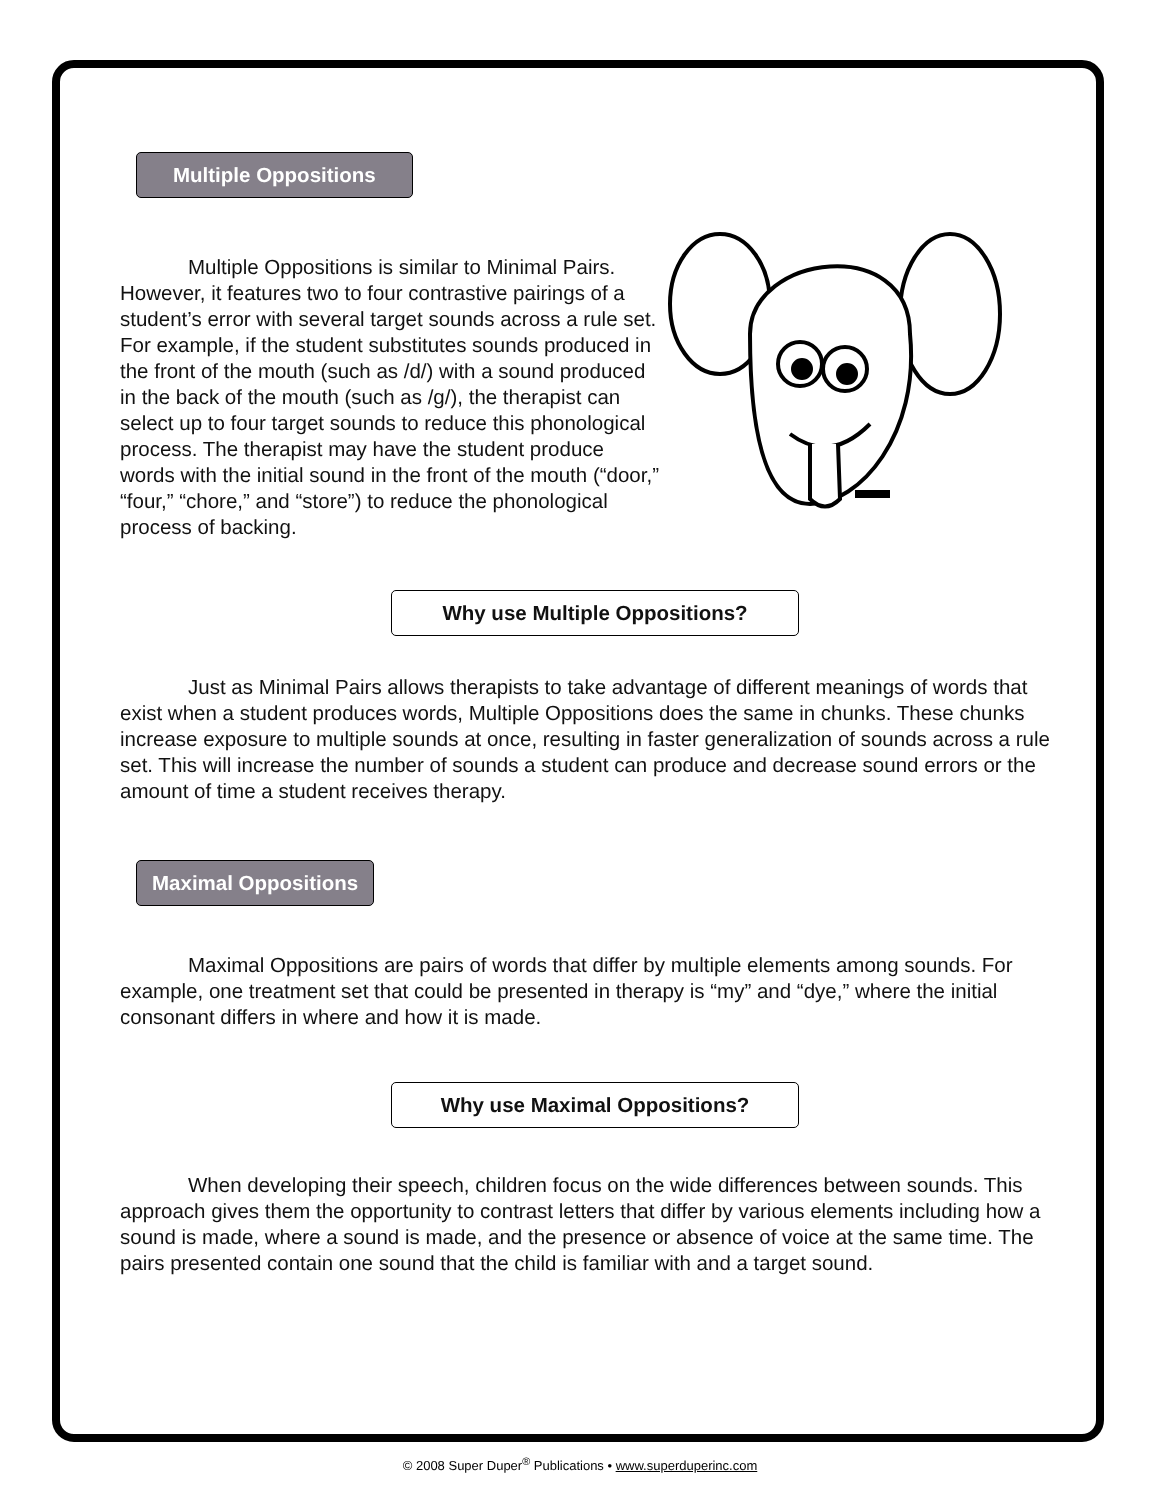Multiple Oppositions
Multiple Oppositions is similar to Minimal Pairs. However, it features two to four contrastive pairings of a student’s error with several target sounds across a rule set. For example, if the student substitutes sounds produced in the front of the mouth (such as /d/) with a sound produced in the back of the mouth (such as /g/), the therapist can select up to four target sounds to reduce this phonological process. The therapist may have the student produce words with the initial sound in the front of the mouth (“door,” “four,” “chore,” and “store”) to reduce the phonological process of backing.
Why use Multiple Oppositions?
Just as Minimal Pairs allows therapists to take advantage of different meanings of words that exist when a student produces words, Multiple Oppositions does the same in chunks. These chunks increase exposure to multiple sounds at once, resulting in faster generalization of sounds across a rule set. This will increase the number of sounds a student can produce and decrease sound errors or the amount of time a student receives therapy.
Maximal Oppositions
Maximal Oppositions are pairs of words that differ by multiple elements among sounds. For example, one treatment set that could be presented in therapy is “my” and “dye,” where the initial consonant differs in where and how it is made.
Why use Maximal Oppositions?
When developing their speech, children focus on the wide differences between sounds. This approach gives them the opportunity to contrast letters that differ by various elements including how a sound is made, where a sound is made, and the presence or absence of voice at the same time. The pairs presented contain one sound that the child is familiar with and a target sound.
© 2008 Super Duper<sup>®</sup> Publications • www.superduperinc.com